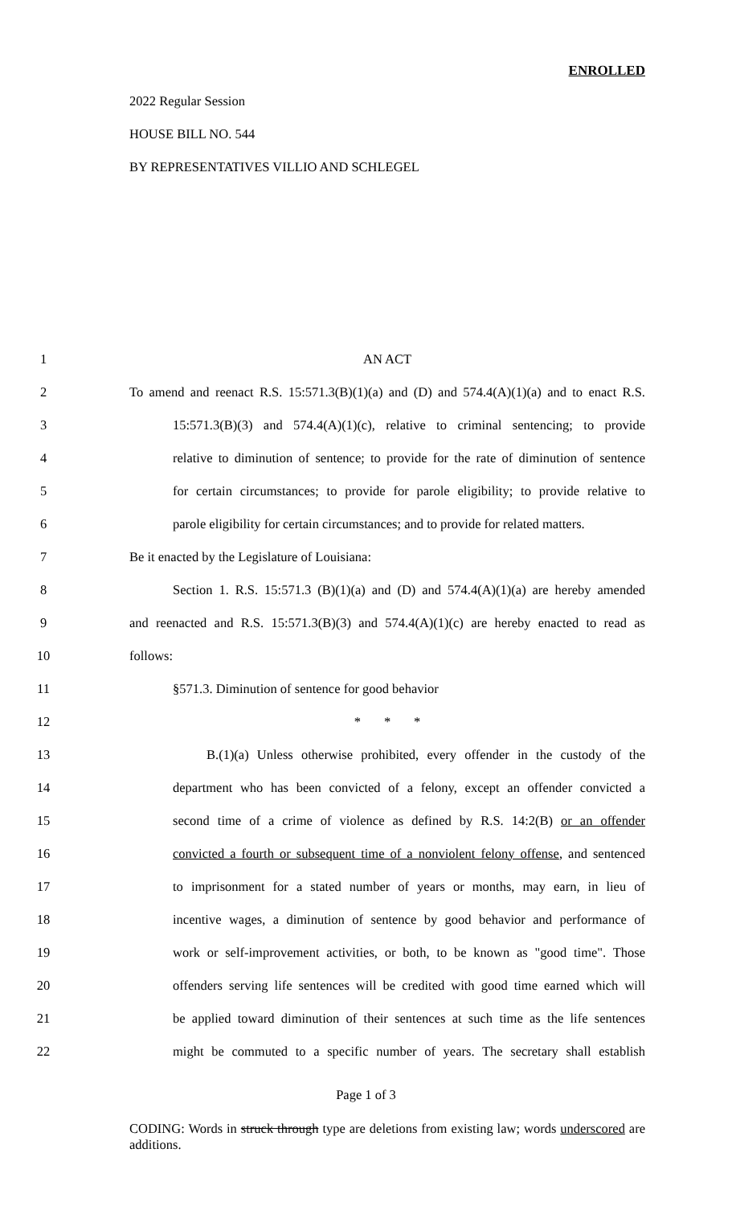ENROLLED
2022 Regular Session
HOUSE BILL NO. 544
BY REPRESENTATIVES VILLIO AND SCHLEGEL
1 AN ACT
2 To amend and reenact R.S. 15:571.3(B)(1)(a) and (D) and 574.4(A)(1)(a) and to enact R.S.
3 15:571.3(B)(3) and 574.4(A)(1)(c), relative to criminal sentencing; to provide
4 relative to diminution of sentence; to provide for the rate of diminution of sentence
5 for certain circumstances; to provide for parole eligibility; to provide relative to
6 parole eligibility for certain circumstances; and to provide for related matters.
7 Be it enacted by the Legislature of Louisiana:
8 Section 1. R.S. 15:571.3 (B)(1)(a) and (D) and 574.4(A)(1)(a) are hereby amended
9 and reenacted and R.S. 15:571.3(B)(3) and 574.4(A)(1)(c) are hereby enacted to read as
10 follows:
11 §571.3. Diminution of sentence for good behavior
12 * * *
13 B.(1)(a) Unless otherwise prohibited, every offender in the custody of the
14 department who has been convicted of a felony, except an offender convicted a
15 second time of a crime of violence as defined by R.S. 14:2(B) or an offender
16 convicted a fourth or subsequent time of a nonviolent felony offense, and sentenced
17 to imprisonment for a stated number of years or months, may earn, in lieu of
18 incentive wages, a diminution of sentence by good behavior and performance of
19 work or self-improvement activities, or both, to be known as "good time". Those
20 offenders serving life sentences will be credited with good time earned which will
21 be applied toward diminution of their sentences at such time as the life sentences
22 might be commuted to a specific number of years. The secretary shall establish
Page 1 of 3
CODING: Words in struck through type are deletions from existing law; words underscored are additions.